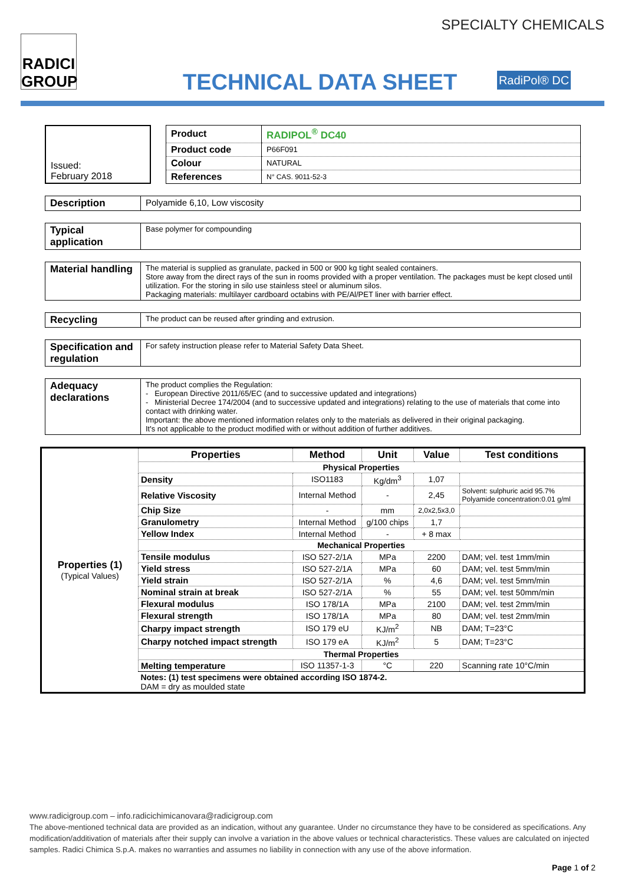RADICI
GROUP
SPECIALTY CHEMICALS
TECHNICAL DATA SHEET
RadiPol® DC
Issued:
February 2018
| Product | RADIPOL<sup>®</sup> DC40 |
| Product code | P66F091 |
| Colour | NATURAL |
| References | N° CAS. 9011-52-3 |
| Description | Polyamide 6,10, Low viscosity |
| Typical application | Base polymer for compounding |
| Material handling | The material is supplied as granulate, packed in 500 or 900 kg tight sealed containers. Store away from the direct rays of the sun in rooms provided with a proper ventilation. The packages must be kept closed until utilization. For the storing in silo use stainless steel or aluminum silos. Packaging materials: multilayer cardboard octabins with PE/Al/PET liner with barrier effect. |
| Recycling | The product can be reused after grinding and extrusion. |
| Specification and regulation | For safety instruction please refer to Material Safety Data Sheet. |
| Adequacy declarations | The product complies the Regulation: - European Directive 2011/65/EC (and to successive updated and integrations) - Ministerial Decree 174/2004 (and to successive updated and integrations) relating to the use of materials that come into contact with drinking water. Important: the above mentioned information relates only to the materials as delivered in their original packaging. It's not applicable to the product modified with or without addition of further additives. |
| Properties (1) (Typical Values) | Properties | Method | Unit | Value | Test conditions |
| | Physical Properties | | | | |
| | Density | ISO1183 | Kg/dm<sup>3</sup> | 1,07 | |
| | Relative Viscosity | Internal Method | - | 2,45 | Solvent: sulphuric acid 95.7% Polyamide concentration:0.01 g/ml |
| | Chip Size | - | mm | 2,0x2,5x3,0 | |
| | Granulometry | Internal Method | g/100 chips | 1,7 | |
| | Yellow Index | Internal Method | - | + 8 max | |
| | Mechanical Properties | | | | |
| | Tensile modulus | ISO 527-2/1A | MPa | 2200 | DAM; vel. test 1mm/min |
| | Yield stress | ISO 527-2/1A | MPa | 60 | DAM; vel. test 5mm/min |
| | Yield strain | ISO 527-2/1A | % | 4,6 | DAM; vel. test 5mm/min |
| | Nominal strain at break | ISO 527-2/1A | % | 55 | DAM; vel. test 50mm/min |
| | Flexural modulus | ISO 178/1A | MPa | 2100 | DAM; vel. test 2mm/min |
| | Flexural strength | ISO 178/1A | MPa | 80 | DAM; vel. test 2mm/min |
| | Charpy impact strength | ISO 179 eU | KJ/m<sup>2</sup> | NB | DAM; T=23°C |
| | Charpy notched impact strength | ISO 179 eA | KJ/m<sup>2</sup> | 5 | DAM; T=23°C |
| | Thermal Properties | | | | |
| | Melting temperature | ISO 11357-1-3 | °C | 220 | Scanning rate 10°C/min |
| | Notes: (1) test specimens were obtained according ISO 1874-2. DAM = dry as moulded state | | | | |
www.radicigroup.com – info.radicichimicanovara@radicigroup.com
The above-mentioned technical data are provided as an indication, without any guarantee. Under no circumstance they have to be considered as specifications. Any modification/additivation of materials after their supply can involve a variation in the above values or technical characteristics. These values are calculated on injected samples. Radici Chimica S.p.A. makes no warranties and assumes no liability in connection with any use of the above information.
Page 1 of 2